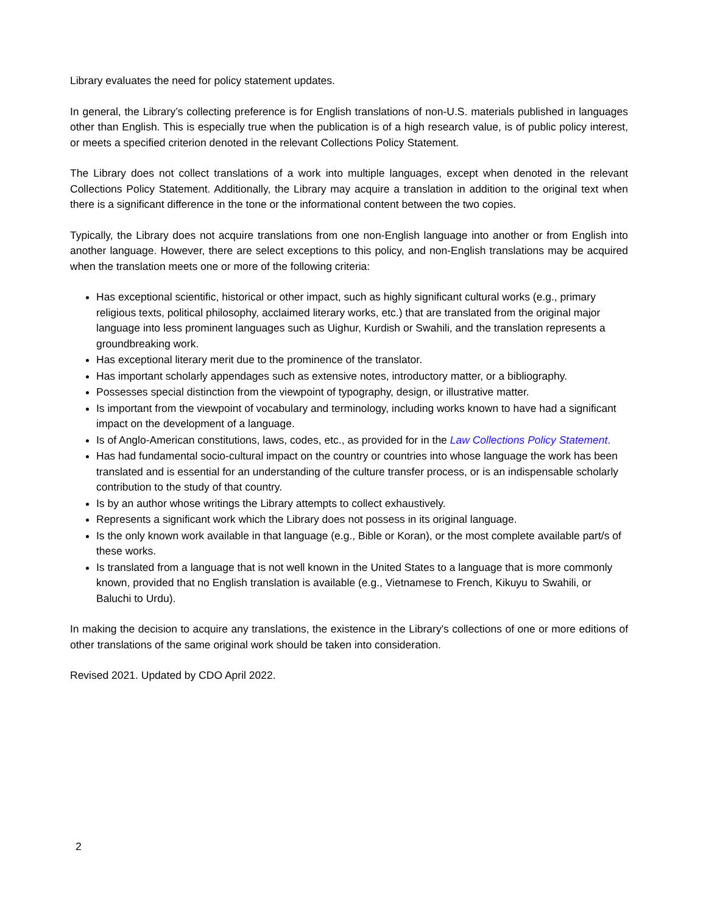Library evaluates the need for policy statement updates.
In general, the Library’s collecting preference is for English translations of non-U.S. materials published in languages other than English. This is especially true when the publication is of a high research value, is of public policy interest, or meets a specified criterion denoted in the relevant Collections Policy Statement.
The Library does not collect translations of a work into multiple languages, except when denoted in the relevant Collections Policy Statement. Additionally, the Library may acquire a translation in addition to the original text when there is a significant difference in the tone or the informational content between the two copies.
Typically, the Library does not acquire translations from one non-English language into another or from English into another language. However, there are select exceptions to this policy, and non-English translations may be acquired when the translation meets one or more of the following criteria:
Has exceptional scientific, historical or other impact, such as highly significant cultural works (e.g., primary religious texts, political philosophy, acclaimed literary works, etc.) that are translated from the original major language into less prominent languages such as Uighur, Kurdish or Swahili, and the translation represents a groundbreaking work.
Has exceptional literary merit due to the prominence of the translator.
Has important scholarly appendages such as extensive notes, introductory matter, or a bibliography.
Possesses special distinction from the viewpoint of typography, design, or illustrative matter.
Is important from the viewpoint of vocabulary and terminology, including works known to have had a significant impact on the development of a language.
Is of Anglo-American constitutions, laws, codes, etc., as provided for in the Law Collections Policy Statement.
Has had fundamental socio-cultural impact on the country or countries into whose language the work has been translated and is essential for an understanding of the culture transfer process, or is an indispensable scholarly contribution to the study of that country.
Is by an author whose writings the Library attempts to collect exhaustively.
Represents a significant work which the Library does not possess in its original language.
Is the only known work available in that language (e.g., Bible or Koran), or the most complete available part/s of these works.
Is translated from a language that is not well known in the United States to a language that is more commonly known, provided that no English translation is available (e.g., Vietnamese to French, Kikuyu to Swahili, or Baluchi to Urdu).
In making the decision to acquire any translations, the existence in the Library's collections of one or more editions of other translations of the same original work should be taken into consideration.
Revised 2021. Updated by CDO April 2022.
2